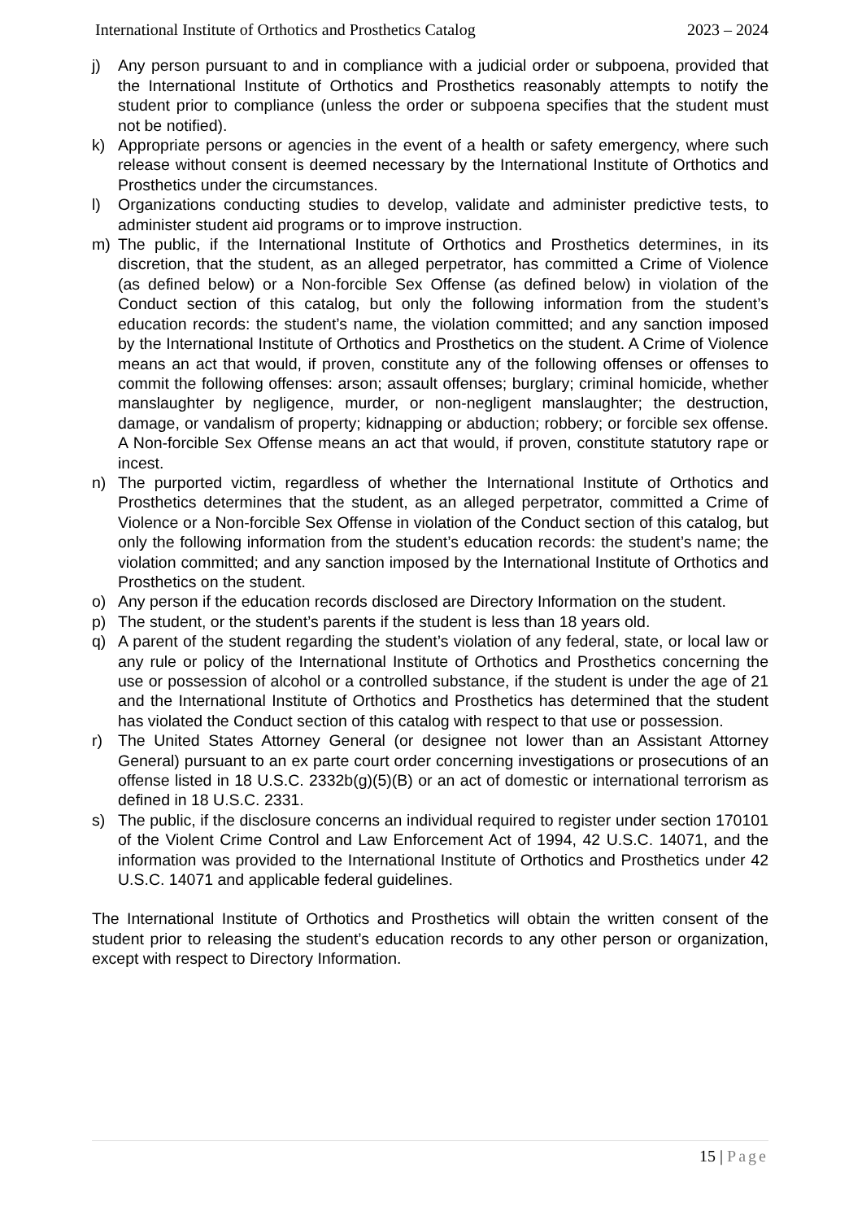International Institute of Orthotics and Prosthetics Catalog
2023 – 2024
j) Any person pursuant to and in compliance with a judicial order or subpoena, provided that the International Institute of Orthotics and Prosthetics reasonably attempts to notify the student prior to compliance (unless the order or subpoena specifies that the student must not be notified).
k) Appropriate persons or agencies in the event of a health or safety emergency, where such release without consent is deemed necessary by the International Institute of Orthotics and Prosthetics under the circumstances.
l) Organizations conducting studies to develop, validate and administer predictive tests, to administer student aid programs or to improve instruction.
m) The public, if the International Institute of Orthotics and Prosthetics determines, in its discretion, that the student, as an alleged perpetrator, has committed a Crime of Violence (as defined below) or a Non-forcible Sex Offense (as defined below) in violation of the Conduct section of this catalog, but only the following information from the student’s education records: the student’s name, the violation committed; and any sanction imposed by the International Institute of Orthotics and Prosthetics on the student. A Crime of Violence means an act that would, if proven, constitute any of the following offenses or offenses to commit the following offenses: arson; assault offenses; burglary; criminal homicide, whether manslaughter by negligence, murder, or non-negligent manslaughter; the destruction, damage, or vandalism of property; kidnapping or abduction; robbery; or forcible sex offense. A Non-forcible Sex Offense means an act that would, if proven, constitute statutory rape or incest.
n) The purported victim, regardless of whether the International Institute of Orthotics and Prosthetics determines that the student, as an alleged perpetrator, committed a Crime of Violence or a Non-forcible Sex Offense in violation of the Conduct section of this catalog, but only the following information from the student’s education records: the student’s name; the violation committed; and any sanction imposed by the International Institute of Orthotics and Prosthetics on the student.
o) Any person if the education records disclosed are Directory Information on the student.
p) The student, or the student’s parents if the student is less than 18 years old.
q) A parent of the student regarding the student’s violation of any federal, state, or local law or any rule or policy of the International Institute of Orthotics and Prosthetics concerning the use or possession of alcohol or a controlled substance, if the student is under the age of 21 and the International Institute of Orthotics and Prosthetics has determined that the student has violated the Conduct section of this catalog with respect to that use or possession.
r) The United States Attorney General (or designee not lower than an Assistant Attorney General) pursuant to an ex parte court order concerning investigations or prosecutions of an offense listed in 18 U.S.C. 2332b(g)(5)(B) or an act of domestic or international terrorism as defined in 18 U.S.C. 2331.
s) The public, if the disclosure concerns an individual required to register under section 170101 of the Violent Crime Control and Law Enforcement Act of 1994, 42 U.S.C. 14071, and the information was provided to the International Institute of Orthotics and Prosthetics under 42 U.S.C. 14071 and applicable federal guidelines.
The International Institute of Orthotics and Prosthetics will obtain the written consent of the student prior to releasing the student’s education records to any other person or organization, except with respect to Directory Information.
15 | Page